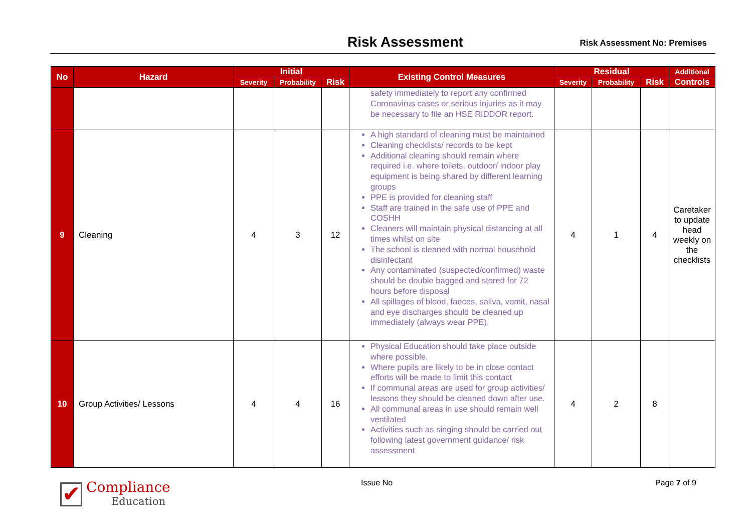Risk Assessment Risk Assessment No: Premises
| No | Hazard | Initial | | | Existing Control Measures | Residual | | | Additional |
| --- | --- | --- | --- | --- | --- | --- | --- | --- | --- |
| | | Severity | Probability | Risk | | Severity | Probability | Risk | Controls |
| | | | | | safety immediately to report any confirmed Coronavirus cases or serious injuries as it may be necessary to file an HSE RIDDOR report. | | | | |
| 9 | Cleaning | 4 | 3 | 12 | A high standard of cleaning must be maintained Cleaning checklists/ records to be kept Additional cleaning should remain where required i.e. where toilets, outdoor/ indoor play equipment is being shared by different learning groups PPE is provided for cleaning staff Staff are trained in the safe use of PPE and COSHH Cleaners will maintain physical distancing at all times whilst on site The school is cleaned with normal household disinfectant Any contaminated (suspected/confirmed) waste should be double bagged and stored for 72 hours before disposal All spillages of blood, faeces, saliva, vomit, nasal and eye discharges should be cleaned up immediately (always wear PPE). | 4 | 1 | 4 | Caretaker to update head weekly on the checklists |
| 10 | Group Activities/ Lessons | 4 | 4 | 16 | Physical Education should take place outside where possible. Where pupils are likely to be in close contact efforts will be made to limit this contact If communal areas are used for group activities/ lessons they should be cleaned down after use. All communal areas in use should remain well ventilated Activities such as singing should be carried out following latest government guidance/ risk assessment | 4 | 2 | 8 | |
✔
Compliance
Education
Issue No Page 7 of 9